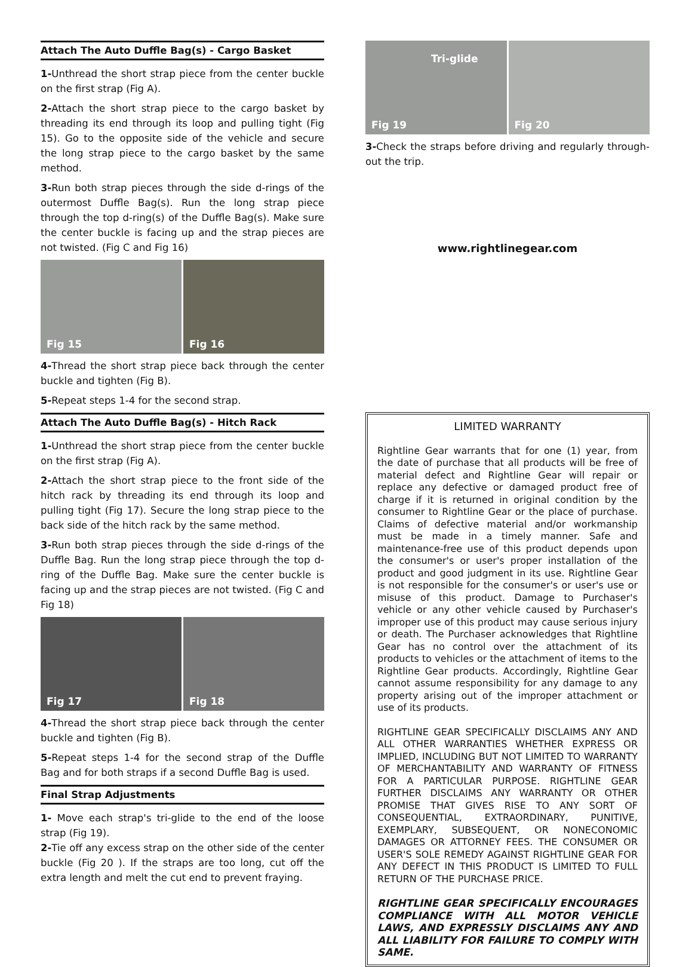Attach The Auto Duffle Bag(s) - Cargo Basket
1-Unthread the short strap piece from the center buckle on the first strap (Fig A).
2-Attach the short strap piece to the cargo basket by threading its end through its loop and pulling tight (Fig 15). Go to the opposite side of the vehicle and secure the long strap piece to the cargo basket by the same method.
3-Run both strap pieces through the side d-rings of the outermost Duffle Bag(s). Run the long strap piece through the top d-ring(s) of the Duffle Bag(s). Make sure the center buckle is facing up and the strap pieces are not twisted. (Fig C and Fig 16)
Fig 15
Fig 16
4-Thread the short strap piece back through the center buckle and tighten (Fig B).
5-Repeat steps 1-4 for the second strap.
Attach The Auto Duffle Bag(s) - Hitch Rack
1-Unthread the short strap piece from the center buckle on the first strap (Fig A).
2-Attach the short strap piece to the front side of the hitch rack by threading its end through its loop and pulling tight (Fig 17). Secure the long strap piece to the back side of the hitch rack by the same method.
3-Run both strap pieces through the side d-rings of the Duffle Bag. Run the long strap piece through the top d-ring of the Duffle Bag. Make sure the center buckle is facing up and the strap pieces are not twisted. (Fig C and Fig 18)
Fig 17
Fig 18
4-Thread the short strap piece back through the center buckle and tighten (Fig B).
5-Repeat steps 1-4 for the second strap of the Duffle Bag and for both straps if a second Duffle Bag is used.
Final Strap Adjustments
1- Move each strap's tri-glide to the end of the loose strap (Fig 19).
2-Tie off any excess strap on the other side of the center buckle (Fig 20 ). If the straps are too long, cut off the extra length and melt the cut end to prevent fraying.
Tri-glide
Fig 19
Fig 20
3-Check the straps before driving and regularly through-out the trip.
www.rightlinegear.com
LIMITED WARRANTY
Rightline Gear warrants that for one (1) year, from the date of purchase that all products will be free of material defect and Rightline Gear will repair or replace any defective or damaged product free of charge if it is returned in original condition by the consumer to Rightline Gear or the place of purchase. Claims of defective material and/or workmanship must be made in a timely manner. Safe and maintenance-free use of this product depends upon the consumer's or user's proper installation of the product and good judgment in its use. Rightline Gear is not responsible for the consumer's or user's use or misuse of this product. Damage to Purchaser's vehicle or any other vehicle caused by Purchaser's improper use of this product may cause serious injury or death. The Purchaser acknowledges that Rightline Gear has no control over the attachment of its products to vehicles or the attachment of items to the Rightline Gear products. Accordingly, Rightline Gear cannot assume responsibility for any damage to any property arising out of the improper attachment or use of its products.
RIGHTLINE GEAR SPECIFICALLY DISCLAIMS ANY AND ALL OTHER WARRANTIES WHETHER EXPRESS OR IMPLIED, INCLUDING BUT NOT LIMITED TO WARRANTY OF MERCHANTABILITY AND WARRANTY OF FITNESS FOR A PARTICULAR PURPOSE. RIGHTLINE GEAR FURTHER DISCLAIMS ANY WARRANTY OR OTHER PROMISE THAT GIVES RISE TO ANY SORT OF CONSEQUENTIAL, EXTRAORDINARY, PUNITIVE, EXEMPLARY, SUBSEQUENT, OR NONECONOMIC DAMAGES OR ATTORNEY FEES. THE CONSUMER OR USER'S SOLE REMEDY AGAINST RIGHTLINE GEAR FOR ANY DEFECT IN THIS PRODUCT IS LIMITED TO FULL RETURN OF THE PURCHASE PRICE.
RIGHTLINE GEAR SPECIFICALLY ENCOURAGES COMPLIANCE WITH ALL MOTOR VEHICLE LAWS, AND EXPRESSLY DISCLAIMS ANY AND ALL LIABILITY FOR FAILURE TO COMPLY WITH SAME.